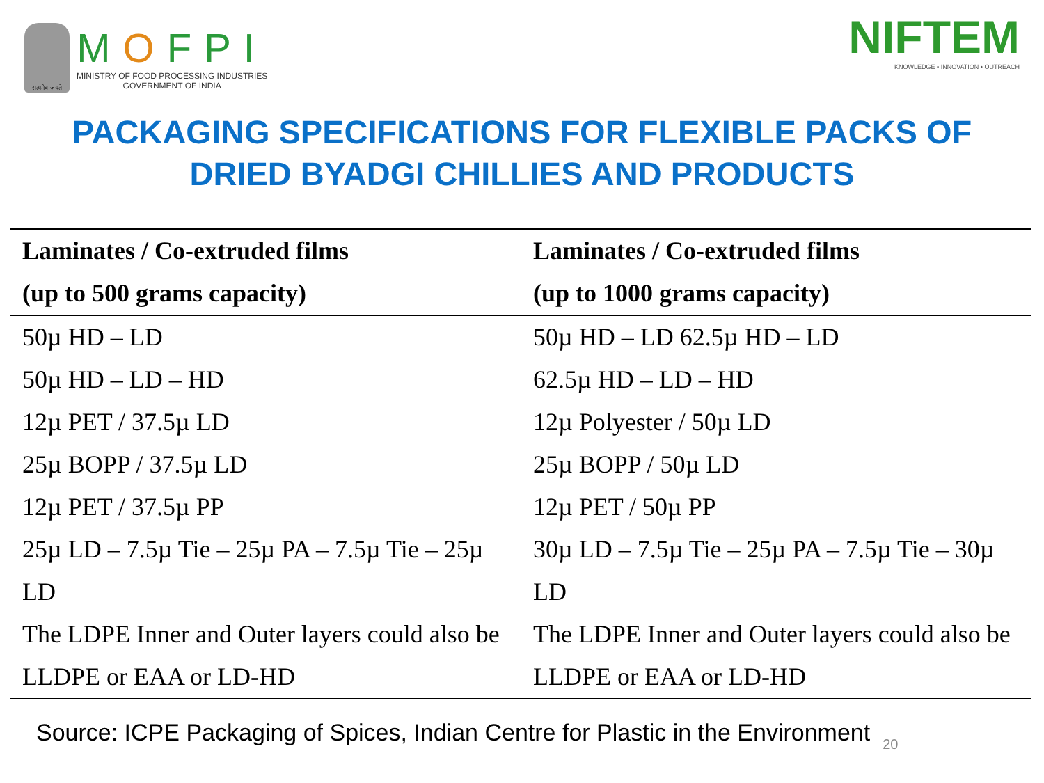सत्यमेव जयते
MOFPI
MINISTRY OF FOOD PROCESSING INDUSTRIES
GOVERNMENT OF INDIA
NIFTEM
KNOWLEDGE • INNOVATION • OUTREACH
PACKAGING SPECIFICATIONS FOR FLEXIBLE PACKS OF
DRIED BYADGI CHILLIES AND PRODUCTS
| Laminates / Co-extruded films (up to 500 grams capacity) | Laminates / Co-extruded films (up to 1000 grams capacity) |
| --- | --- |
| 50µ HD – LD | 50µ HD – LD 62.5µ HD – LD |
| 50µ HD – LD – HD | 62.5µ HD – LD – HD |
| 12µ PET / 37.5µ LD | 12µ Polyester / 50µ LD |
| 25µ BOPP / 37.5µ LD | 25µ BOPP / 50µ LD |
| 12µ PET / 37.5µ PP | 12µ PET / 50µ PP |
| 25µ LD – 7.5µ Tie – 25µ PA – 7.5µ Tie – 25µ LD | 30µ LD – 7.5µ Tie – 25µ PA – 7.5µ Tie – 30µ LD |
| The LDPE Inner and Outer layers could also be LLDPE or EAA or LD-HD | The LDPE Inner and Outer layers could also be LLDPE or EAA or LD-HD |
Source: ICPE Packaging of Spices, Indian Centre for Plastic in the Environment 20